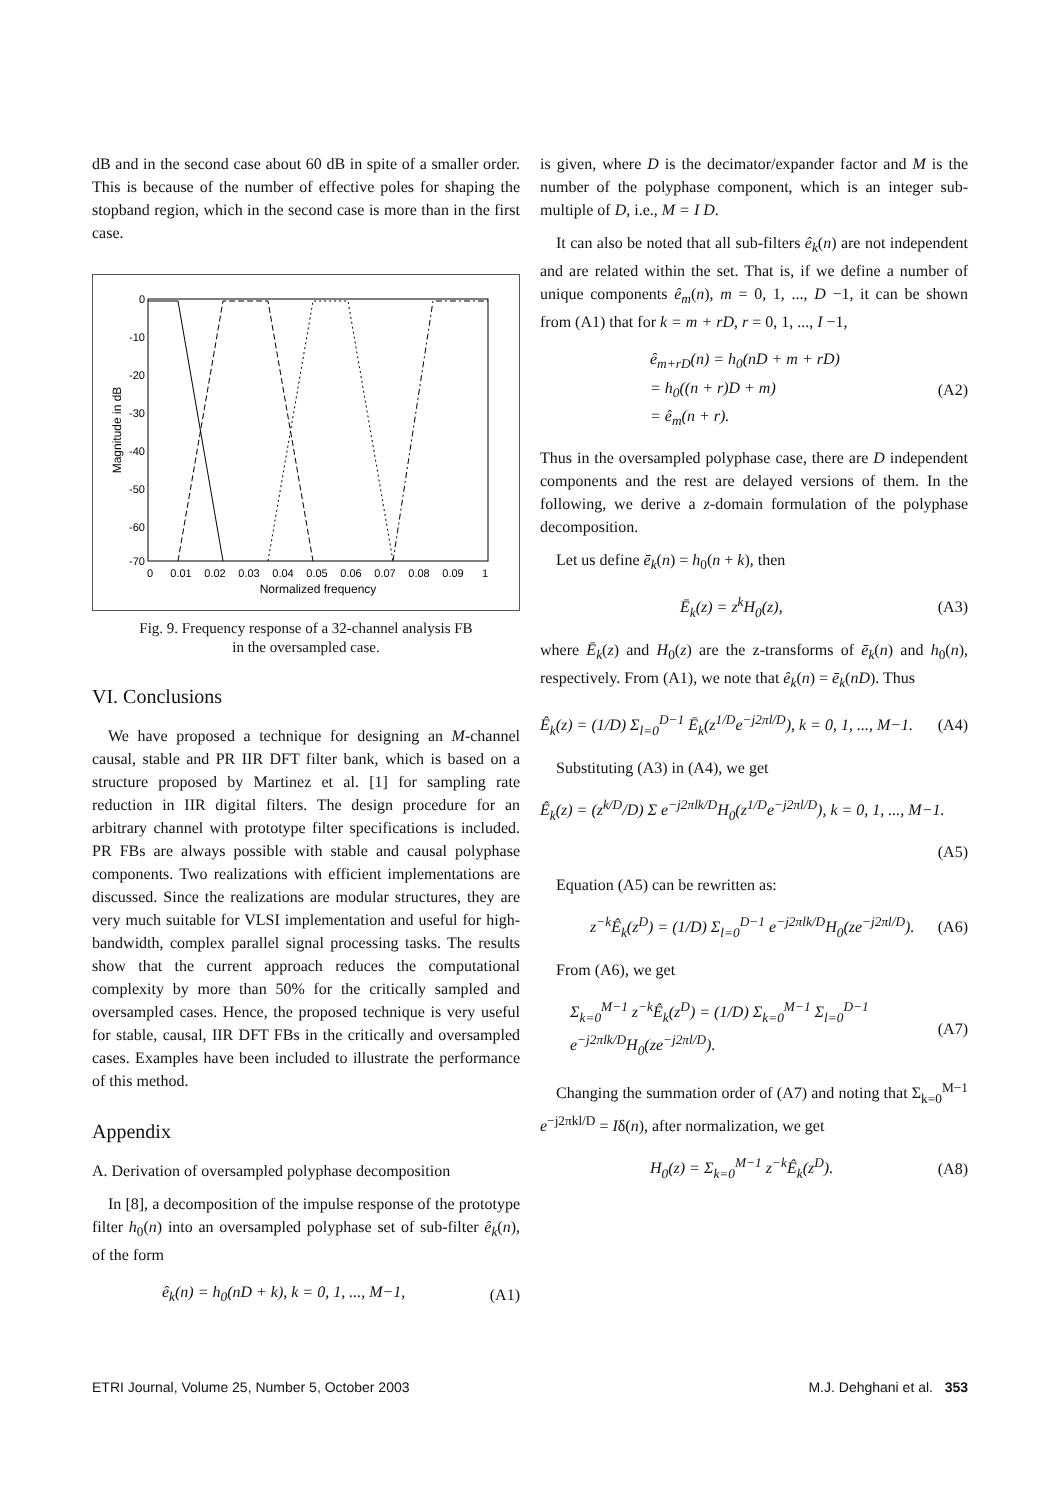dB and in the second case about 60 dB in spite of a smaller order. This is because of the number of effective poles for shaping the stopband region, which in the second case is more than in the first case.
0
-10
-20
-30
-40
-50
-60
-70
0
0.01
0.02
0.03
0.04
0.05
0.06
0.07
0.08
0.09
1
Normalized frequency
Magnitude in dB
Fig. 9. Frequency response of a 32-channel analysis FB
in the oversampled case.
VI. Conclusions
We have proposed a technique for designing an M-channel causal, stable and PR IIR DFT filter bank, which is based on a structure proposed by Martinez et al. [1] for sampling rate reduction in IIR digital filters. The design procedure for an arbitrary channel with prototype filter specifications is included. PR FBs are always possible with stable and causal polyphase components. Two realizations with efficient implementations are discussed. Since the realizations are modular structures, they are very much suitable for VLSI implementation and useful for high-bandwidth, complex parallel signal processing tasks. The results show that the current approach reduces the computational complexity by more than 50% for the critically sampled and oversampled cases. Hence, the proposed technique is very useful for stable, causal, IIR DFT FBs in the critically and oversampled cases. Examples have been included to illustrate the performance of this method.
Appendix
A. Derivation of oversampled polyphase decomposition
In [8], a decomposition of the impulse response of the prototype filter h<sub>0</sub>(n) into an oversampled polyphase set of sub-filter ê<sub>k</sub>(n), of the form
ê<sub>k</sub>(n) = h<sub>0</sub>(nD + k), k = 0, 1, ..., M−1, (A1)
is given, where D is the decimator/expander factor and M is the number of the polyphase component, which is an integer sub-multiple of D, i.e., M = I D.
It can also be noted that all sub-filters ê<sub>k</sub>(n) are not independent and are related within the set. That is, if we define a number of unique components ê<sub>m</sub>(n), m = 0, 1, ..., D −1, it can be shown from (A1) that for k = m + rD, r = 0, 1, ..., I −1,
ê<sub>m+rD</sub>(n) = h<sub>0</sub>(nD + m + rD)
= h<sub>0</sub>((n + r)D + m)
= ê<sub>m</sub>(n + r). (A2)
Thus in the oversampled polyphase case, there are D independent components and the rest are delayed versions of them. In the following, we derive a z-domain formulation of the polyphase decomposition.
Let us define ē<sub>k</sub>(n) = h<sub>0</sub>(n + k), then
Ē<sub>k</sub>(z) = z<sup>k</sup>H<sub>0</sub>(z), (A3)
where Ē<sub>k</sub>(z) and H<sub>0</sub>(z) are the z-transforms of ē<sub>k</sub>(n) and h<sub>0</sub>(n), respectively. From (A1), we note that ê<sub>k</sub>(n) = ē<sub>k</sub>(nD). Thus
Ê<sub>k</sub>(z) = (1/D) Σ<sub>l=0</sub><sup>D−1</sup> Ē<sub>k</sub>(z<sup>1/D</sup>e<sup>−j2πl/D</sup>), k = 0, 1, ..., M−1. (A4)
Substituting (A3) in (A4), we get
Ê<sub>k</sub>(z) = (z<sup>k/D</sup>/D) Σ e<sup>−j2πlk/D</sup>H<sub>0</sub>(z<sup>1/D</sup>e<sup>−j2πl/D</sup>), k = 0, 1, ..., M−1.
(A5)
Equation (A5) can be rewritten as:
z<sup>−k</sup>Ê<sub>k</sub>(z<sup>D</sup>) = (1/D) Σ<sub>l=0</sub><sup>D−1</sup> e<sup>−j2πlk/D</sup>H<sub>0</sub>(ze<sup>−j2πl/D</sup>). (A6)
From (A6), we get
Σ<sub>k=0</sub><sup>M−1</sup> z<sup>−k</sup>Ê<sub>k</sub>(z<sup>D</sup>) = (1/D) Σ<sub>k=0</sub><sup>M−1</sup> Σ<sub>l=0</sub><sup>D−1</sup> e<sup>−j2πlk/D</sup>H<sub>0</sub>(ze<sup>−j2πl/D</sup>). (A7)
Changing the summation order of (A7) and noting that Σ<sub>k=0</sub><sup>M−1</sup> e<sup>−j2πkl/D</sup> = Iδ(n), after normalization, we get
H<sub>0</sub>(z) = Σ<sub>k=0</sub><sup>M−1</sup> z<sup>−k</sup>Ê<sub>k</sub>(z<sup>D</sup>). (A8)
ETRI Journal, Volume 25, Number 5, October 2003 M.J. Dehghani et al. 353